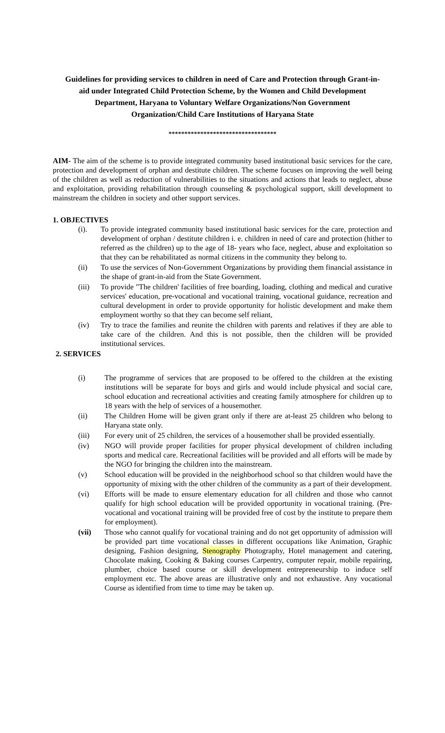Guidelines for providing services to children in need of Care and Protection through Grant-in-aid under Integrated Child Protection Scheme, by the Women and Child Development Department, Haryana to Voluntary Welfare Organizations/Non Government Organization/Child Care Institutions of Haryana State
**********************************
AIM- The aim of the scheme is to provide integrated community based institutional basic services for the care, protection and development of orphan and destitute children. The scheme focuses on improving the well being of the children as well as reduction of vulnerabilities to the situations and actions that leads to neglect, abuse and exploitation, providing rehabilitation through counseling & psychological support, skill development to mainstream the children in society and other support services.
1. OBJECTIVES
(i). To provide integrated community based institutional basic services for the care, protection and development of orphan / destitute children i. e. children in need of care and protection (hither to referred as the children) up to the age of 18- years who face, neglect, abuse and exploitation so that they can be rehabilitated as normal citizens in the community they belong to.
(ii) To use the services of Non-Government Organizations by providing them financial assistance in the shape of grant-in-aid from the State Government.
(iii) To provide "The children' facilities of free boarding, loading, clothing and medical and curative services' education, pre-vocational and vocational training, vocational guidance, recreation and cultural development in order to provide opportunity for holistic development and make them employment worthy so that they can become self reliant,
(iv) Try to trace the families and reunite the children with parents and relatives if they are able to take care of the children. And this is not possible, then the children will be provided institutional services.
2. SERVICES
(i) The programme of services that are proposed to be offered to the children at the existing institutions will be separate for boys and girls and would include physical and social care, school education and recreational activities and creating family atmosphere for children up to 18 years with the help of services of a housemother.
(ii) The Children Home will be given grant only if there are at-least 25 children who belong to Haryana state only.
(iii) For every unit of 25 children, the services of a housemother shall be provided essentially.
(iv) NGO will provide proper facilities for proper physical development of children including sports and medical care. Recreational facilities will be provided and all efforts will be made by the NGO for bringing the children into the mainstream.
(v) School education will be provided in the neighborhood school so that children would have the opportunity of mixing with the other children of the community as a part of their development.
(vi) Efforts will be made to ensure elementary education for all children and those who cannot qualify for high school education will be provided opportunity in vocational training. (Pre-vocational and vocational training will be provided free of cost by the institute to prepare them for employment).
(vii) Those who cannot qualify for vocational training and do not get opportunity of admission will be provided part time vocational classes in different occupations like Animation, Graphic designing, Fashion designing, Stenography Photography, Hotel management and catering, Chocolate making, Cooking & Baking courses Carpentry, computer repair, mobile repairing, plumber, choice based course or skill development entrepreneurship to induce self employment etc. The above areas are illustrative only and not exhaustive. Any vocational Course as identified from time to time may be taken up.